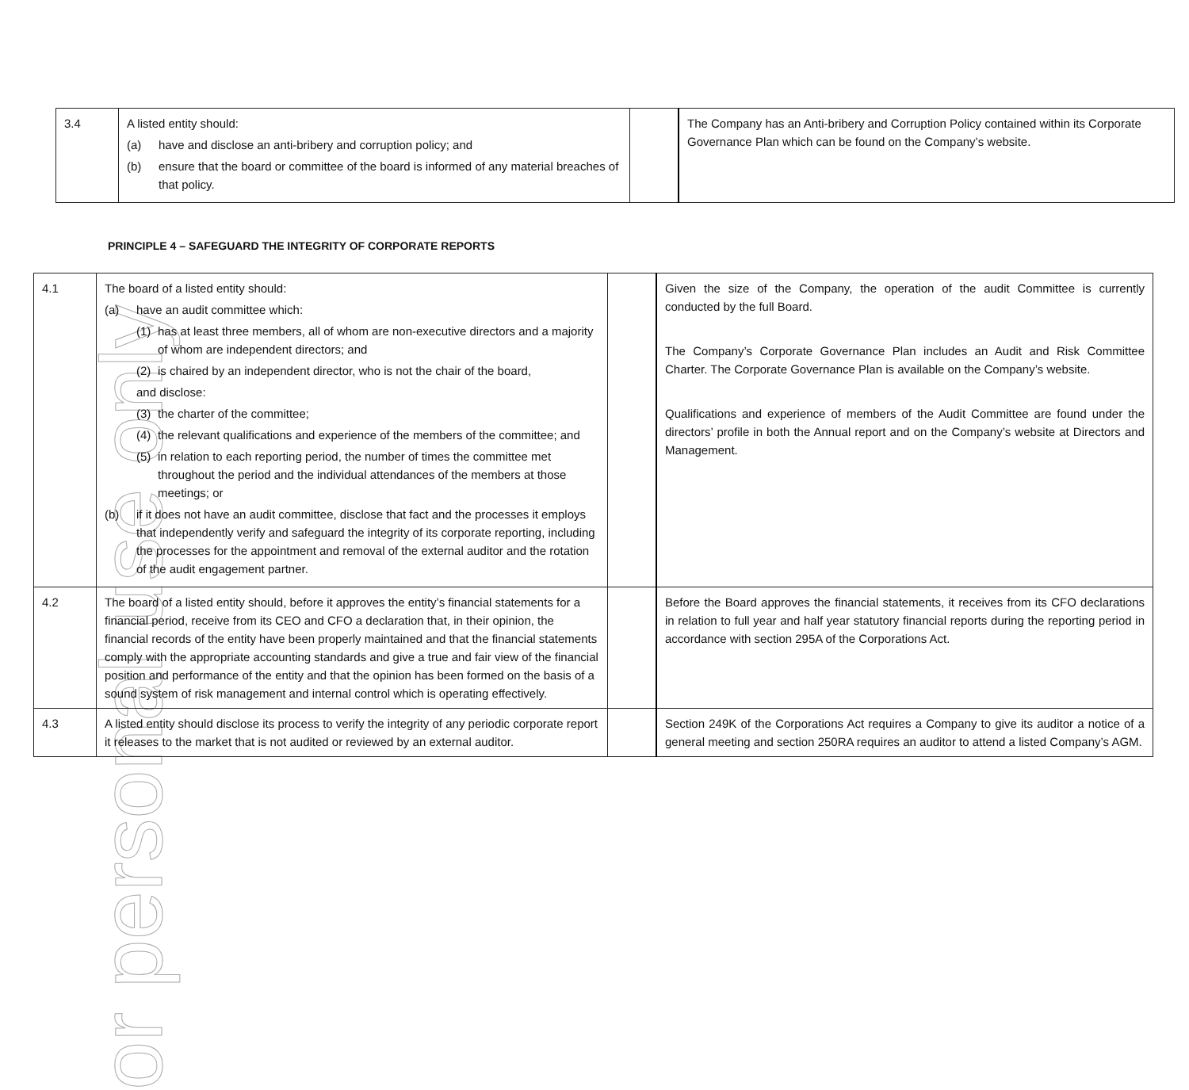or personal use only
| 3.4 | A listed entity should: (a) have and disclose an anti-bribery and corruption policy; and (b) ensure that the board or committee of the board is informed of any material breaches of that policy. | | The Company has an Anti-bribery and Corruption Policy contained within its Corporate Governance Plan which can be found on the Company’s website. |
PRINCIPLE 4 – SAFEGUARD THE INTEGRITY OF CORPORATE REPORTS
| 4.1 | The board of a listed entity should: (a) have an audit committee which: (1) has at least three members, all of whom are non-executive directors and a majority of whom are independent directors; and (2) is chaired by an independent director, who is not the chair of the board, and disclose: (3) the charter of the committee; (4) the relevant qualifications and experience of the members of the committee; and (5) in relation to each reporting period, the number of times the committee met throughout the period and the individual attendances of the members at those meetings; or (b) if it does not have an audit committee, disclose that fact and the processes it employs that independently verify and safeguard the integrity of its corporate reporting, including the processes for the appointment and removal of the external auditor and the rotation of the audit engagement partner. | | Given the size of the Company, the operation of the audit Committee is currently conducted by the full Board. The Company’s Corporate Governance Plan includes an Audit and Risk Committee Charter. The Corporate Governance Plan is available on the Company’s website. Qualifications and experience of members of the Audit Committee are found under the directors’ profile in both the Annual report and on the Company’s website at Directors and Management. |
| 4.2 | The board of a listed entity should, before it approves the entity’s financial statements for a financial period, receive from its CEO and CFO a declaration that, in their opinion, the financial records of the entity have been properly maintained and that the financial statements comply with the appropriate accounting standards and give a true and fair view of the financial position and performance of the entity and that the opinion has been formed on the basis of a sound system of risk management and internal control which is operating effectively. | | Before the Board approves the financial statements, it receives from its CFO declarations in relation to full year and half year statutory financial reports during the reporting period in accordance with section 295A of the Corporations Act. |
| 4.3 | A listed entity should disclose its process to verify the integrity of any periodic corporate report it releases to the market that is not audited or reviewed by an external auditor. | | Section 249K of the Corporations Act requires a Company to give its auditor a notice of a general meeting and section 250RA requires an auditor to attend a listed Company’s AGM. |